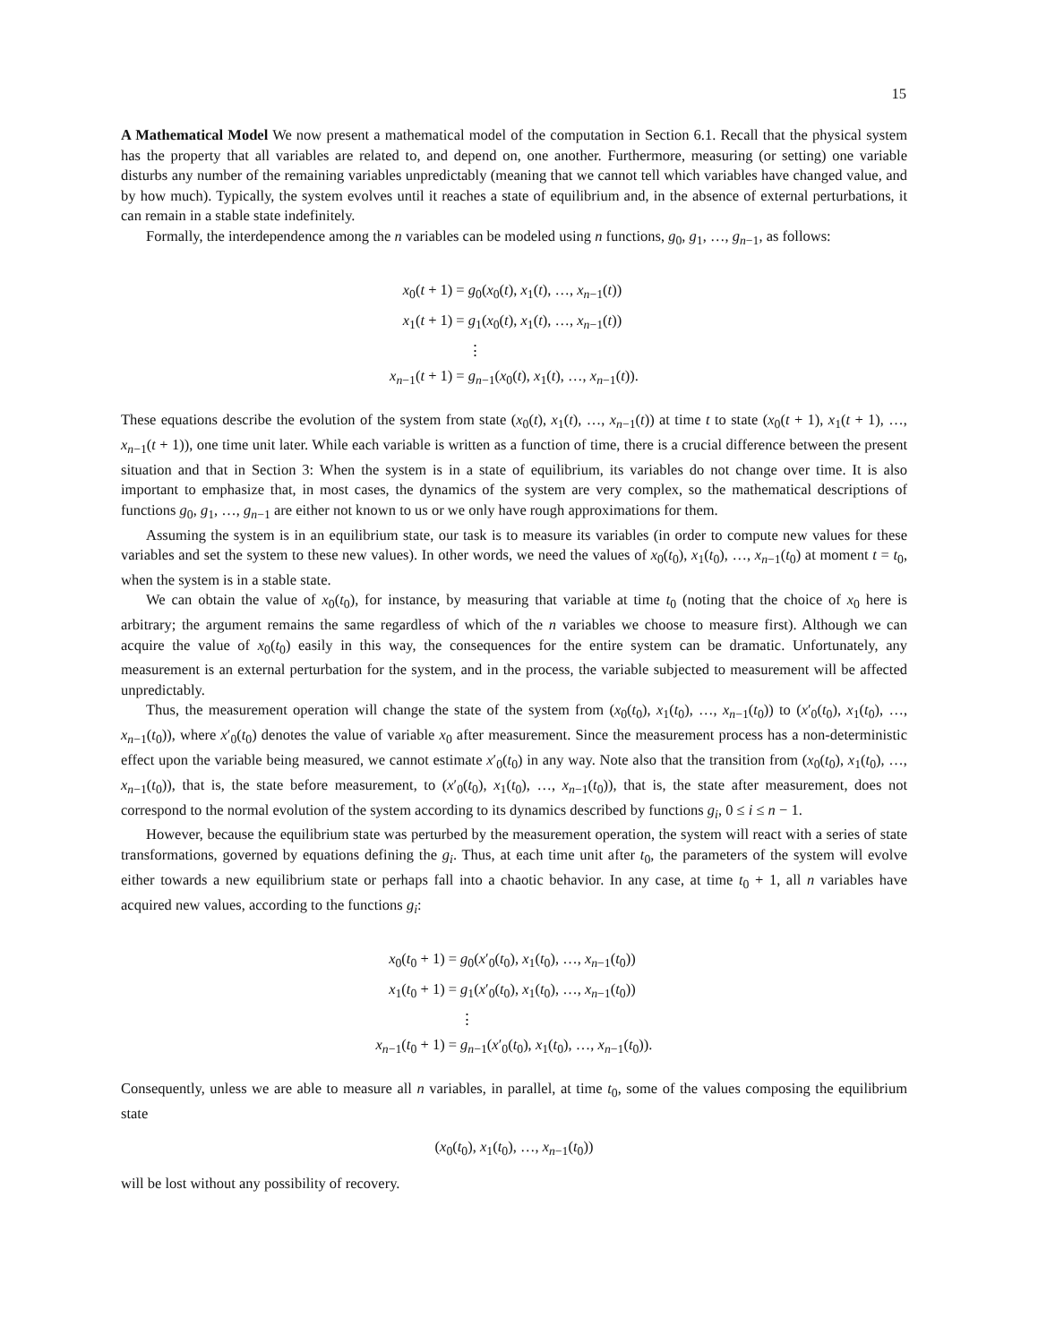15
A Mathematical Model We now present a mathematical model of the computation in Section 6.1. Recall that the physical system has the property that all variables are related to, and depend on, one another. Furthermore, measuring (or setting) one variable disturbs any number of the remaining variables unpredictably (meaning that we cannot tell which variables have changed value, and by how much). Typically, the system evolves until it reaches a state of equilibrium and, in the absence of external perturbations, it can remain in a stable state indefinitely.
Formally, the interdependence among the n variables can be modeled using n functions, g<sub>0</sub>, g<sub>1</sub>, …, g<sub>n−1</sub>, as follows:
| x<sub>0</sub>( t + 1) | = g<sub>0</sub>( x<sub>0</sub>( t ), x<sub>1</sub>( t ), …, x<sub>n−1</sub>( t )) |
| x<sub>1</sub>( t + 1) | = g<sub>1</sub>( x<sub>0</sub>( t ), x<sub>1</sub>( t ), …, x<sub>n−1</sub>( t )) |
| | ⋮ |
| x<sub>n−1</sub>( t + 1) | = g<sub>n−1</sub>( x<sub>0</sub>( t ), x<sub>1</sub>( t ), …, x<sub>n−1</sub>( t )). |
These equations describe the evolution of the system from state (x<sub>0</sub>(t), x<sub>1</sub>(t), …, x<sub>n−1</sub>(t)) at time t to state (x<sub>0</sub>(t + 1), x<sub>1</sub>(t + 1), …, x<sub>n−1</sub>(t + 1)), one time unit later. While each variable is written as a function of time, there is a crucial difference between the present situation and that in Section 3: When the system is in a state of equilibrium, its variables do not change over time. It is also important to emphasize that, in most cases, the dynamics of the system are very complex, so the mathematical descriptions of functions g<sub>0</sub>, g<sub>1</sub>, …, g<sub>n−1</sub> are either not known to us or we only have rough approximations for them.
Assuming the system is in an equilibrium state, our task is to measure its variables (in order to compute new values for these variables and set the system to these new values). In other words, we need the values of x<sub>0</sub>(t<sub>0</sub>), x<sub>1</sub>(t<sub>0</sub>), …, x<sub>n−1</sub>(t<sub>0</sub>) at moment t = t<sub>0</sub>, when the system is in a stable state.
We can obtain the value of x<sub>0</sub>(t<sub>0</sub>), for instance, by measuring that variable at time t<sub>0</sub> (noting that the choice of x<sub>0</sub> here is arbitrary; the argument remains the same regardless of which of the n variables we choose to measure first). Although we can acquire the value of x<sub>0</sub>(t<sub>0</sub>) easily in this way, the consequences for the entire system can be dramatic. Unfortunately, any measurement is an external perturbation for the system, and in the process, the variable subjected to measurement will be affected unpredictably.
Thus, the measurement operation will change the state of the system from (x<sub>0</sub>(t<sub>0</sub>), x<sub>1</sub>(t<sub>0</sub>), …, x<sub>n−1</sub>(t<sub>0</sub>)) to (x′<sub>0</sub>(t<sub>0</sub>), x<sub>1</sub>(t<sub>0</sub>), …, x<sub>n−1</sub>(t<sub>0</sub>)), where x′<sub>0</sub>(t<sub>0</sub>) denotes the value of variable x<sub>0</sub> after measurement. Since the measurement process has a non-deterministic effect upon the variable being measured, we cannot estimate x′<sub>0</sub>(t<sub>0</sub>) in any way. Note also that the transition from (x<sub>0</sub>(t<sub>0</sub>), x<sub>1</sub>(t<sub>0</sub>), …, x<sub>n−1</sub>(t<sub>0</sub>)), that is, the state before measurement, to (x′<sub>0</sub>(t<sub>0</sub>), x<sub>1</sub>(t<sub>0</sub>), …, x<sub>n−1</sub>(t<sub>0</sub>)), that is, the state after measurement, does not correspond to the normal evolution of the system according to its dynamics described by functions g<sub>i</sub>, 0 ≤ i ≤ n − 1.
However, because the equilibrium state was perturbed by the measurement operation, the system will react with a series of state transformations, governed by equations defining the g<sub>i</sub>. Thus, at each time unit after t<sub>0</sub>, the parameters of the system will evolve either towards a new equilibrium state or perhaps fall into a chaotic behavior. In any case, at time t<sub>0</sub> + 1, all n variables have acquired new values, according to the functions g<sub>i</sub>:
| x<sub>0</sub>( t<sub>0</sub> + 1) | = g<sub>0</sub>( x ′<sub>0</sub>( t<sub>0</sub>), x<sub>1</sub>( t<sub>0</sub>), …, x<sub>n−1</sub>( t<sub>0</sub>)) |
| x<sub>1</sub>( t<sub>0</sub> + 1) | = g<sub>1</sub>( x ′<sub>0</sub>( t<sub>0</sub>), x<sub>1</sub>( t<sub>0</sub>), …, x<sub>n−1</sub>( t<sub>0</sub>)) |
| | ⋮ |
| x<sub>n−1</sub>( t<sub>0</sub> + 1) | = g<sub>n−1</sub>( x ′<sub>0</sub>( t<sub>0</sub>), x<sub>1</sub>( t<sub>0</sub>), …, x<sub>n−1</sub>( t<sub>0</sub>)). |
Consequently, unless we are able to measure all n variables, in parallel, at time t<sub>0</sub>, some of the values composing the equilibrium state
(x<sub>0</sub>(t<sub>0</sub>), x<sub>1</sub>(t<sub>0</sub>), …, x<sub>n−1</sub>(t<sub>0</sub>))
will be lost without any possibility of recovery.